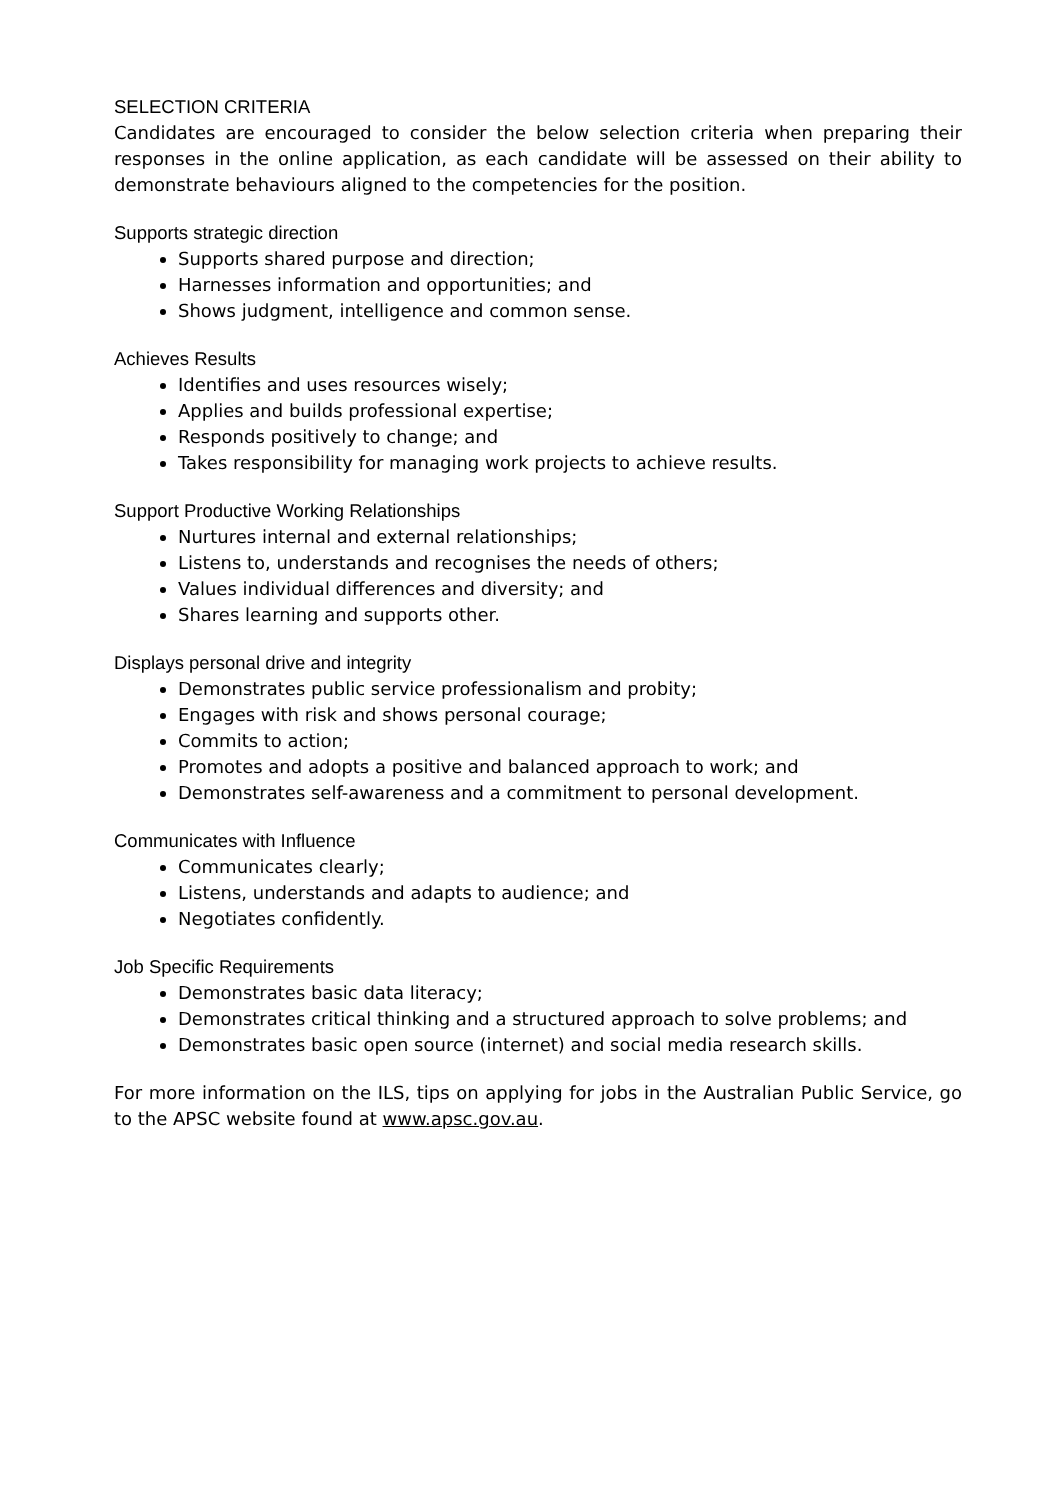SELECTION CRITERIA
Candidates are encouraged to consider the below selection criteria when preparing their responses in the online application, as each candidate will be assessed on their ability to demonstrate behaviours aligned to the competencies for the position.
Supports strategic direction
Supports shared purpose and direction;
Harnesses information and opportunities; and
Shows judgment, intelligence and common sense.
Achieves Results
Identifies and uses resources wisely;
Applies and builds professional expertise;
Responds positively to change; and
Takes responsibility for managing work projects to achieve results.
Support Productive Working Relationships
Nurtures internal and external relationships;
Listens to, understands and recognises the needs of others;
Values individual differences and diversity; and
Shares learning and supports other.
Displays personal drive and integrity
Demonstrates public service professionalism and probity;
Engages with risk and shows personal courage;
Commits to action;
Promotes and adopts a positive and balanced approach to work; and
Demonstrates self-awareness and a commitment to personal development.
Communicates with Influence
Communicates clearly;
Listens, understands and adapts to audience; and
Negotiates confidently.
Job Specific Requirements
Demonstrates basic data literacy;
Demonstrates critical thinking and a structured approach to solve problems; and
Demonstrates basic open source (internet) and social media research skills.
For more information on the ILS, tips on applying for jobs in the Australian Public Service, go to the APSC website found at www.apsc.gov.au.